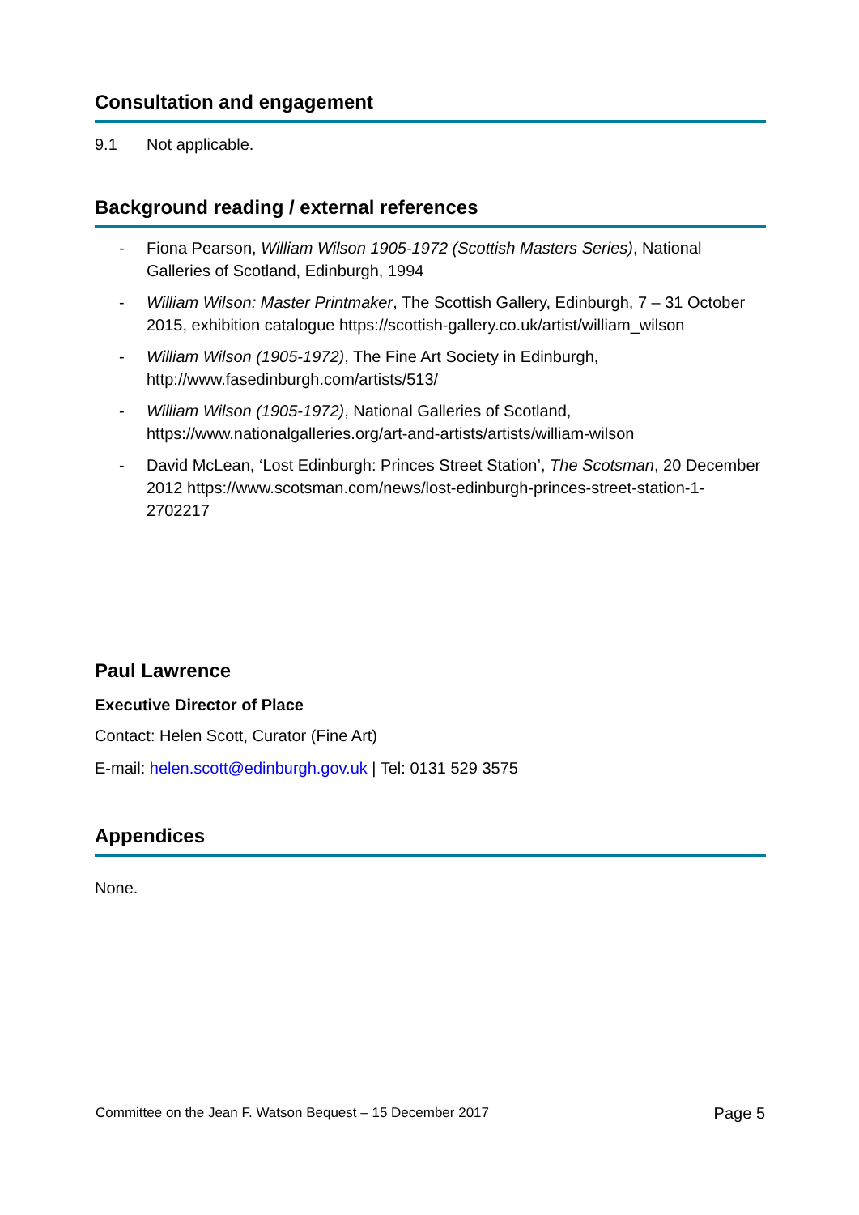Consultation and engagement
9.1 Not applicable.
Background reading / external references
- Fiona Pearson, William Wilson 1905-1972 (Scottish Masters Series), National Galleries of Scotland, Edinburgh, 1994
- William Wilson: Master Printmaker, The Scottish Gallery, Edinburgh, 7 – 31 October 2015, exhibition catalogue https://scottish-gallery.co.uk/artist/william_wilson
- William Wilson (1905-1972), The Fine Art Society in Edinburgh, http://www.fasedinburgh.com/artists/513/
- William Wilson (1905-1972), National Galleries of Scotland, https://www.nationalgalleries.org/art-and-artists/artists/william-wilson
- David McLean, ‘Lost Edinburgh: Princes Street Station’, The Scotsman, 20 December 2012 https://www.scotsman.com/news/lost-edinburgh-princes-street-station-1-2702217
Paul Lawrence
Executive Director of Place
Contact: Helen Scott, Curator (Fine Art)
E-mail: helen.scott@edinburgh.gov.uk | Tel: 0131 529 3575
Appendices
None.
Committee on the Jean F. Watson Bequest – 15 December 2017 Page 5